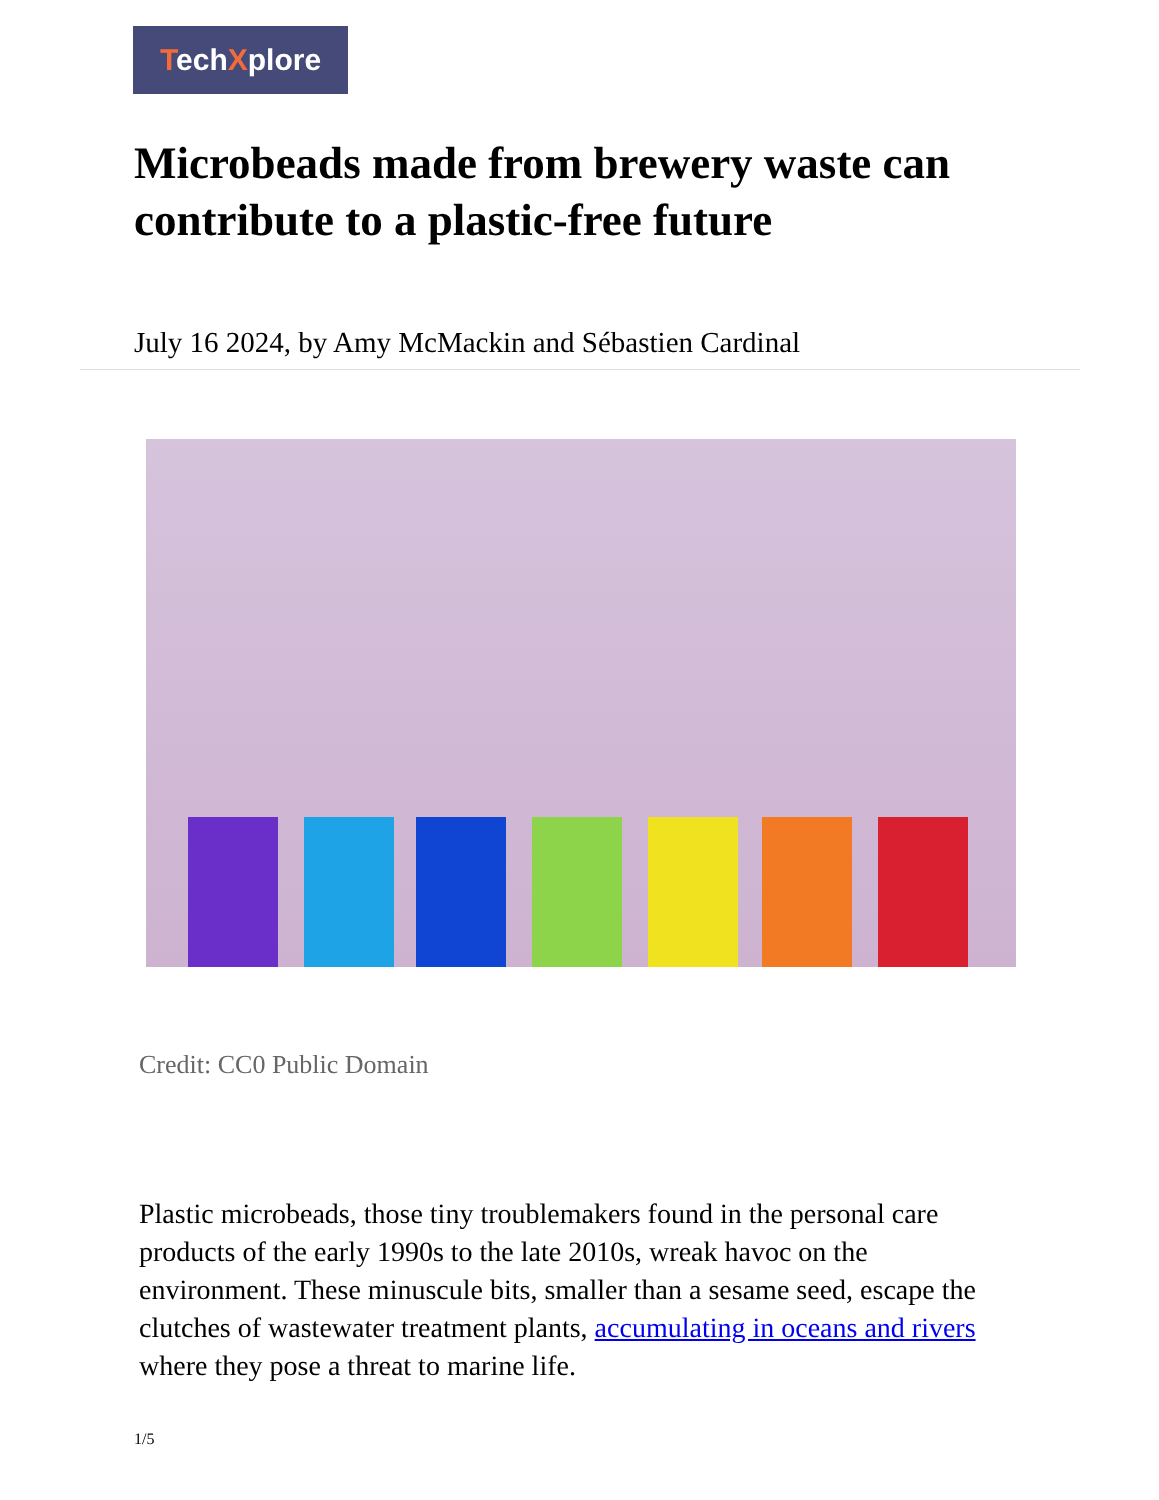TechXplore
Microbeads made from brewery waste can contribute to a plastic-free future
July 16 2024, by Amy McMackin and Sébastien Cardinal
Credit: CC0 Public Domain
Plastic microbeads, those tiny troublemakers found in the personal care products of the early 1990s to the late 2010s, wreak havoc on the environment. These minuscule bits, smaller than a sesame seed, escape the clutches of wastewater treatment plants, accumulating in oceans and rivers where they pose a threat to marine life.
1/5